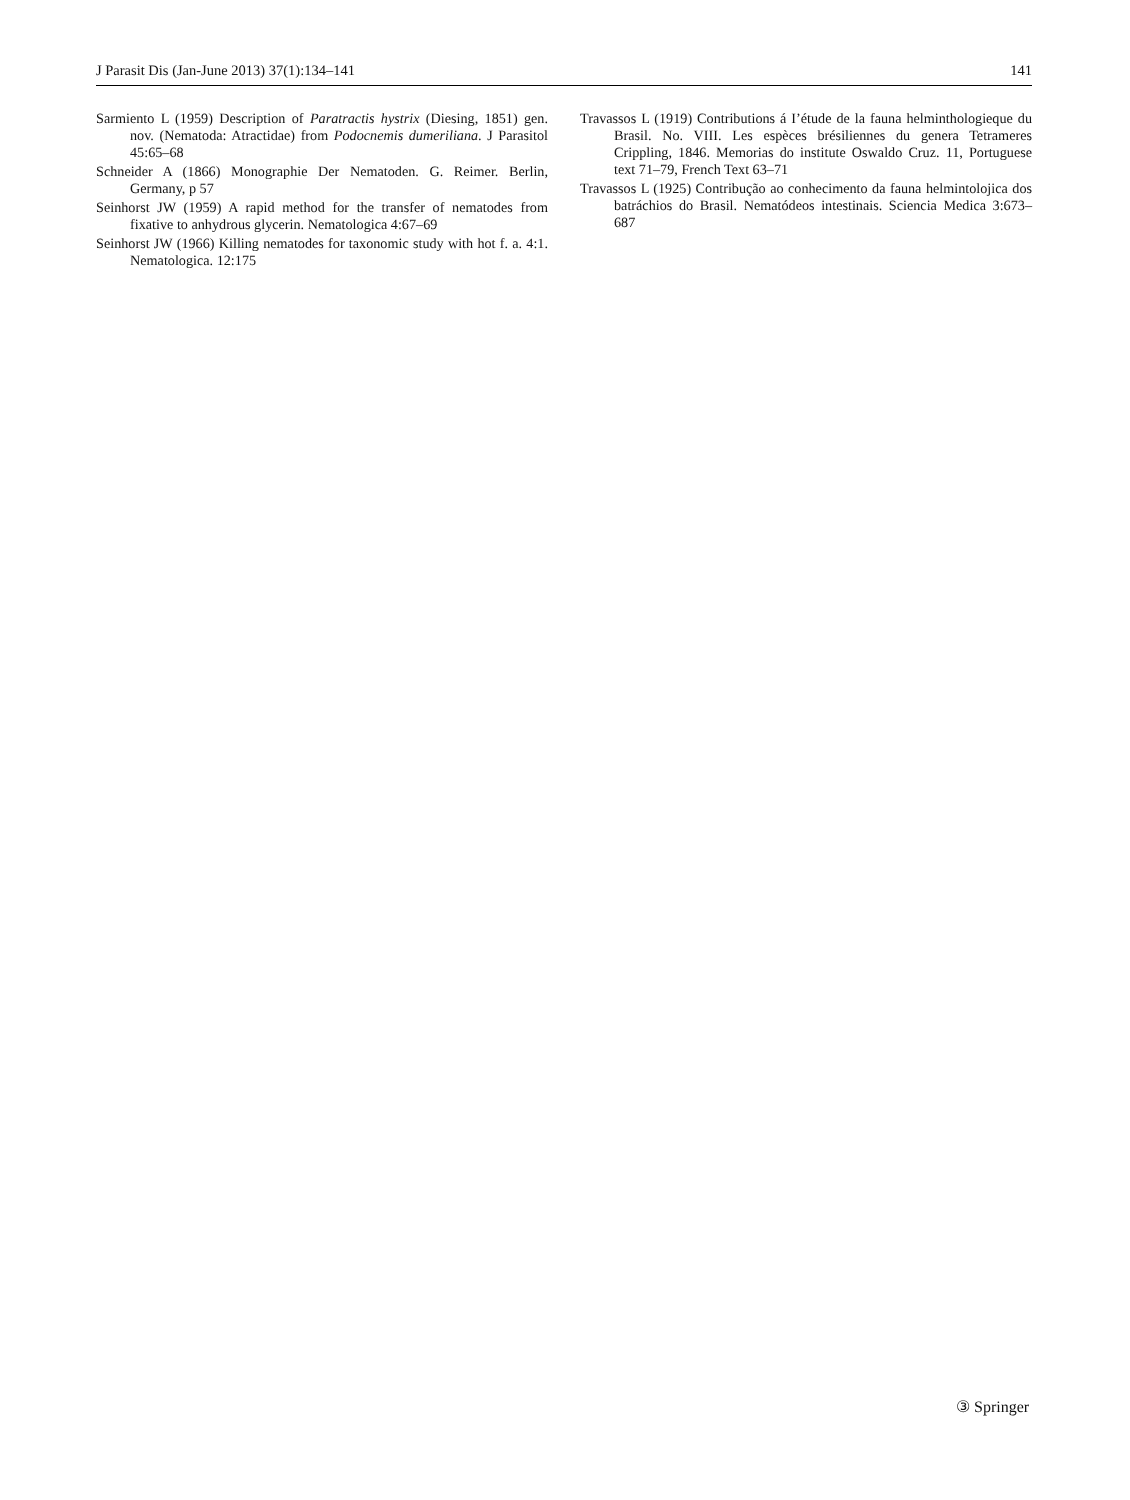J Parasit Dis (Jan-June 2013) 37(1):134–141 141
Sarmiento L (1959) Description of Paratractis hystrix (Diesing, 1851) gen. nov. (Nematoda: Atractidae) from Podocnemis dumeriliana. J Parasitol 45:65–68
Schneider A (1866) Monographie Der Nematoden. G. Reimer. Berlin, Germany, p 57
Seinhorst JW (1959) A rapid method for the transfer of nematodes from fixative to anhydrous glycerin. Nematologica 4:67–69
Seinhorst JW (1966) Killing nematodes for taxonomic study with hot f. a. 4:1. Nematologica. 12:175
Travassos L (1919) Contributions á I’étude de la fauna helminthologieque du Brasil. No. VIII. Les espèces brésiliennes du genera Tetrameres Crippling, 1846. Memorias do institute Oswaldo Cruz. 11, Portuguese text 71–79, French Text 63–71
Travassos L (1925) Contribução ao conhecimento da fauna helmintolojica dos batráchios do Brasil. Nematódeos intestinais. Sciencia Medica 3:673–687
③ Springer